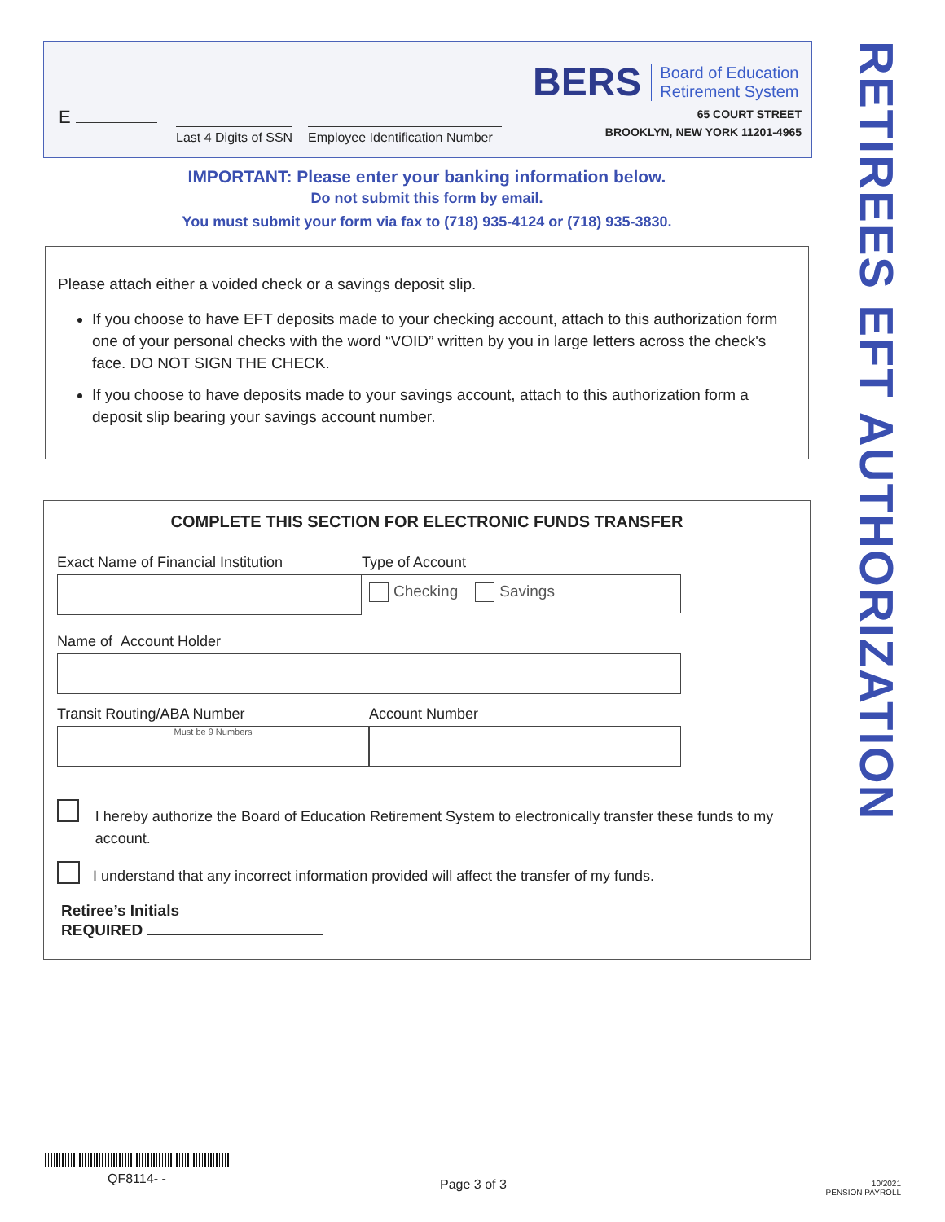BERS Board of Education
Retirement System
65 COURT STREET
BROOKLYN, NEW YORK 11201-4965
E
Last 4 Digits of SSN
Employee Identification Number
IMPORTANT: Please enter your banking information below.
Do not submit this form by email.
You must submit your form via fax to (718) 935-4124 or (718) 935-3830.
Please attach either a voided check or a savings deposit slip.
If you choose to have EFT deposits made to your checking account, attach to this authorization form one of your personal checks with the word “VOID” written by you in large letters across the check's face. DO NOT SIGN THE CHECK.
If you choose to have deposits made to your savings account, attach to this authorization form a deposit slip bearing your savings account number.
COMPLETE THIS SECTION FOR ELECTRONIC FUNDS TRANSFER
Exact Name of Financial Institution Type of Account
Checking Savings
Name of Account Holder
Transit Routing/ABA Number
Must be 9 Numbers
Account Number
I hereby authorize the Board of Education Retirement System to electronically transfer these funds to my account.
I understand that any incorrect information provided will affect the transfer of my funds.
Retiree’s Initials
REQUIRED
RETIREES EFT AUTHORIZATION
QF8114- - Page 3 of 3
10/2021
PENSION PAYROLL